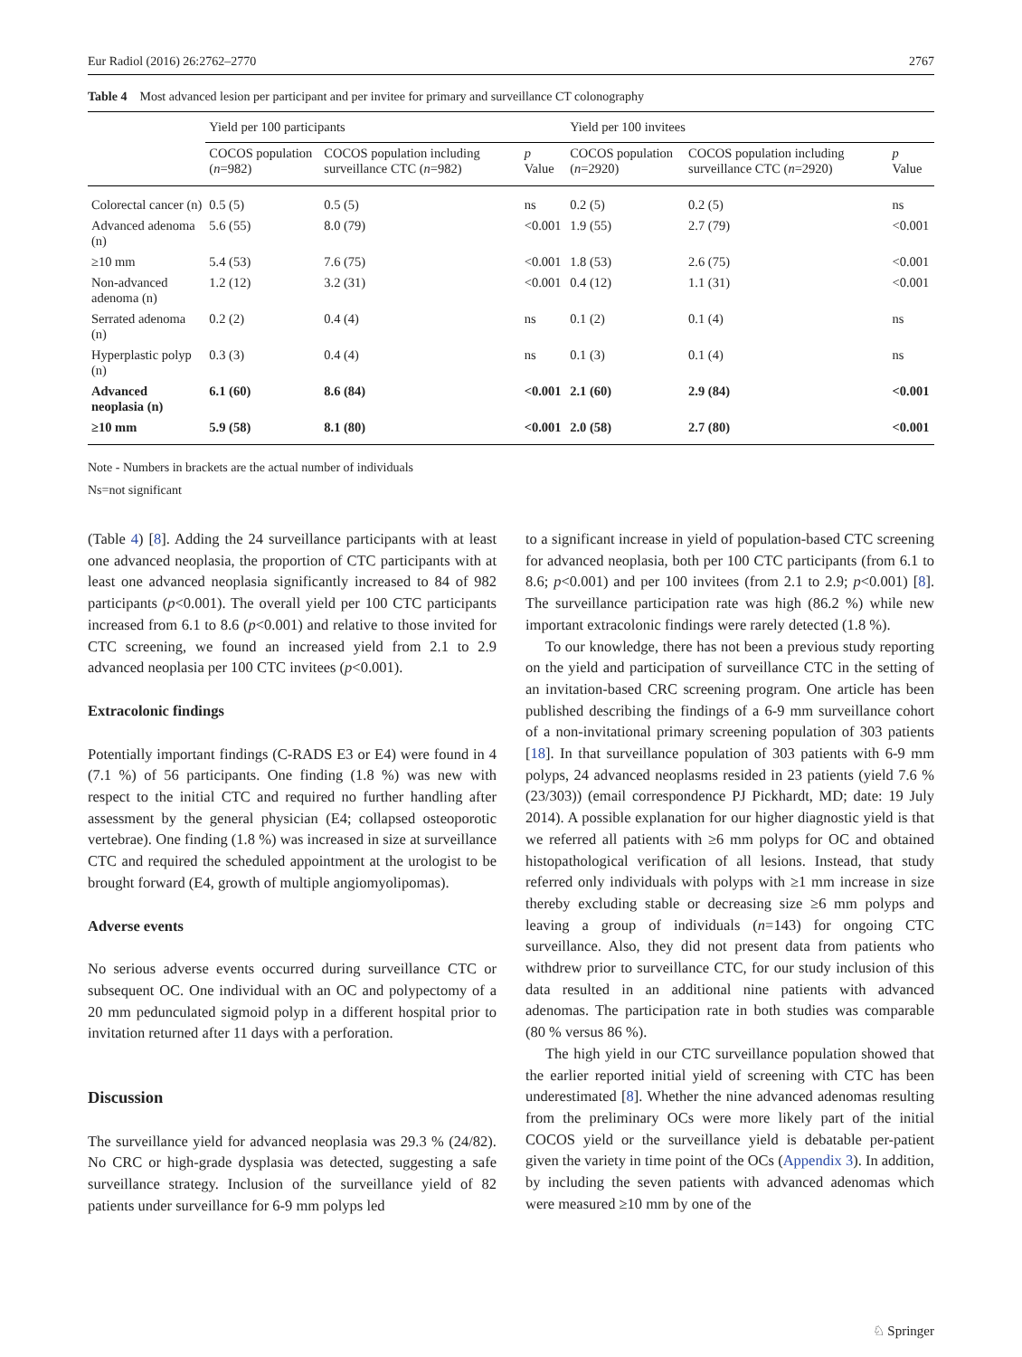Eur Radiol (2016) 26:2762–2770 2767
Table 4 Most advanced lesion per participant and per invitee for primary and surveillance CT colonography
| | Yield per 100 participants | | | Yield per 100 invitees | | |
| --- | --- | --- | --- | --- | --- | --- |
| | COCOS population ( n =982) | COCOS population including surveillance CTC ( n =982) | p Value | COCOS population ( n =2920) | COCOS population including surveillance CTC ( n =2920) | p Value |
| Colorectal cancer (n) | 0.5 (5) | 0.5 (5) | ns | 0.2 (5) | 0.2 (5) | ns |
| Advanced adenoma (n) | 5.6 (55) | 8.0 (79) | <0.001 | 1.9 (55) | 2.7 (79) | <0.001 |
| ≥10 mm | 5.4 (53) | 7.6 (75) | <0.001 | 1.8 (53) | 2.6 (75) | <0.001 |
| Non-advanced adenoma (n) | 1.2 (12) | 3.2 (31) | <0.001 | 0.4 (12) | 1.1 (31) | <0.001 |
| Serrated adenoma (n) | 0.2 (2) | 0.4 (4) | ns | 0.1 (2) | 0.1 (4) | ns |
| Hyperplastic polyp (n) | 0.3 (3) | 0.4 (4) | ns | 0.1 (3) | 0.1 (4) | ns |
| Advanced neoplasia (n) | 6.1 (60) | 8.6 (84) | <0.001 | 2.1 (60) | 2.9 (84) | <0.001 |
| ≥10 mm | 5.9 (58) | 8.1 (80) | <0.001 | 2.0 (58) | 2.7 (80) | <0.001 |
Note - Numbers in brackets are the actual number of individuals
Ns=not significant
(Table 4) [8]. Adding the 24 surveillance participants with at least one advanced neoplasia, the proportion of CTC participants with at least one advanced neoplasia significantly increased to 84 of 982 participants (p<0.001). The overall yield per 100 CTC participants increased from 6.1 to 8.6 (p<0.001) and relative to those invited for CTC screening, we found an increased yield from 2.1 to 2.9 advanced neoplasia per 100 CTC invitees (p<0.001).
Extracolonic findings
Potentially important findings (C-RADS E3 or E4) were found in 4 (7.1 %) of 56 participants. One finding (1.8 %) was new with respect to the initial CTC and required no further handling after assessment by the general physician (E4; collapsed osteoporotic vertebrae). One finding (1.8 %) was increased in size at surveillance CTC and required the scheduled appointment at the urologist to be brought forward (E4, growth of multiple angiomyolipomas).
Adverse events
No serious adverse events occurred during surveillance CTC or subsequent OC. One individual with an OC and polypectomy of a 20 mm pedunculated sigmoid polyp in a different hospital prior to invitation returned after 11 days with a perforation.
Discussion
The surveillance yield for advanced neoplasia was 29.3 % (24/82). No CRC or high-grade dysplasia was detected, suggesting a safe surveillance strategy. Inclusion of the surveillance yield of 82 patients under surveillance for 6-9 mm polyps led
to a significant increase in yield of population-based CTC screening for advanced neoplasia, both per 100 CTC participants (from 6.1 to 8.6; p<0.001) and per 100 invitees (from 2.1 to 2.9; p<0.001) [8]. The surveillance participation rate was high (86.2 %) while new important extracolonic findings were rarely detected (1.8 %).
To our knowledge, there has not been a previous study reporting on the yield and participation of surveillance CTC in the setting of an invitation-based CRC screening program. One article has been published describing the findings of a 6-9 mm surveillance cohort of a non-invitational primary screening population of 303 patients [18]. In that surveillance population of 303 patients with 6-9 mm polyps, 24 advanced neoplasms resided in 23 patients (yield 7.6 % (23/303)) (email correspondence PJ Pickhardt, MD; date: 19 July 2014). A possible explanation for our higher diagnostic yield is that we referred all patients with ≥6 mm polyps for OC and obtained histopathological verification of all lesions. Instead, that study referred only individuals with polyps with ≥1 mm increase in size thereby excluding stable or decreasing size ≥6 mm polyps and leaving a group of individuals (n=143) for ongoing CTC surveillance. Also, they did not present data from patients who withdrew prior to surveillance CTC, for our study inclusion of this data resulted in an additional nine patients with advanced adenomas. The participation rate in both studies was comparable (80 % versus 86 %).
The high yield in our CTC surveillance population showed that the earlier reported initial yield of screening with CTC has been underestimated [8]. Whether the nine advanced adenomas resulting from the preliminary OCs were more likely part of the initial COCOS yield or the surveillance yield is debatable per-patient given the variety in time point of the OCs (Appendix 3). In addition, by including the seven patients with advanced adenomas which were measured ≥10 mm by one of the
♘ Springer